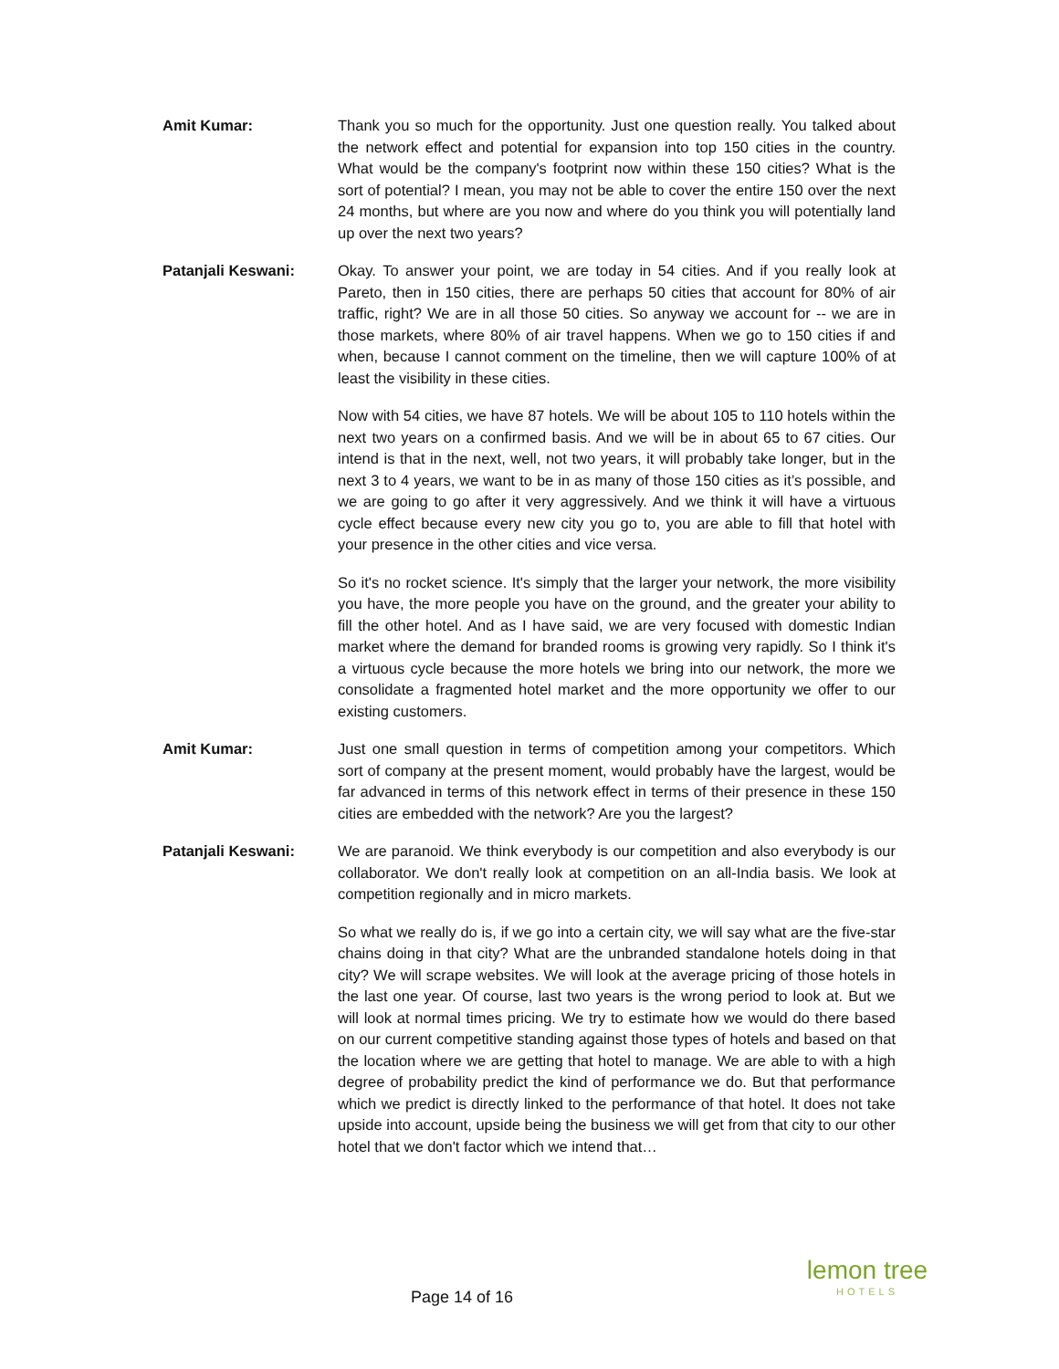Amit Kumar: Thank you so much for the opportunity. Just one question really. You talked about the network effect and potential for expansion into top 150 cities in the country. What would be the company's footprint now within these 150 cities? What is the sort of potential? I mean, you may not be able to cover the entire 150 over the next 24 months, but where are you now and where do you think you will potentially land up over the next two years?
Patanjali Keswani: Okay. To answer your point, we are today in 54 cities. And if you really look at Pareto, then in 150 cities, there are perhaps 50 cities that account for 80% of air traffic, right? We are in all those 50 cities. So anyway we account for -- we are in those markets, where 80% of air travel happens. When we go to 150 cities if and when, because I cannot comment on the timeline, then we will capture 100% of at least the visibility in these cities.
Now with 54 cities, we have 87 hotels. We will be about 105 to 110 hotels within the next two years on a confirmed basis. And we will be in about 65 to 67 cities. Our intend is that in the next, well, not two years, it will probably take longer, but in the next 3 to 4 years, we want to be in as many of those 150 cities as it’s possible, and we are going to go after it very aggressively. And we think it will have a virtuous cycle effect because every new city you go to, you are able to fill that hotel with your presence in the other cities and vice versa.
So it's no rocket science. It's simply that the larger your network, the more visibility you have, the more people you have on the ground, and the greater your ability to fill the other hotel. And as I have said, we are very focused with domestic Indian market where the demand for branded rooms is growing very rapidly. So I think it's a virtuous cycle because the more hotels we bring into our network, the more we consolidate a fragmented hotel market and the more opportunity we offer to our existing customers.
Amit Kumar: Just one small question in terms of competition among your competitors. Which sort of company at the present moment, would probably have the largest, would be far advanced in terms of this network effect in terms of their presence in these 150 cities are embedded with the network? Are you the largest?
Patanjali Keswani: We are paranoid. We think everybody is our competition and also everybody is our collaborator. We don't really look at competition on an all-India basis. We look at competition regionally and in micro markets.
So what we really do is, if we go into a certain city, we will say what are the five-star chains doing in that city? What are the unbranded standalone hotels doing in that city? We will scrape websites. We will look at the average pricing of those hotels in the last one year. Of course, last two years is the wrong period to look at. But we will look at normal times pricing. We try to estimate how we would do there based on our current competitive standing against those types of hotels and based on that the location where we are getting that hotel to manage. We are able to with a high degree of probability predict the kind of performance we do. But that performance which we predict is directly linked to the performance of that hotel. It does not take upside into account, upside being the business we will get from that city to our other hotel that we don't factor which we intend that…
Page 14 of 16
lemon tree
HOTELS